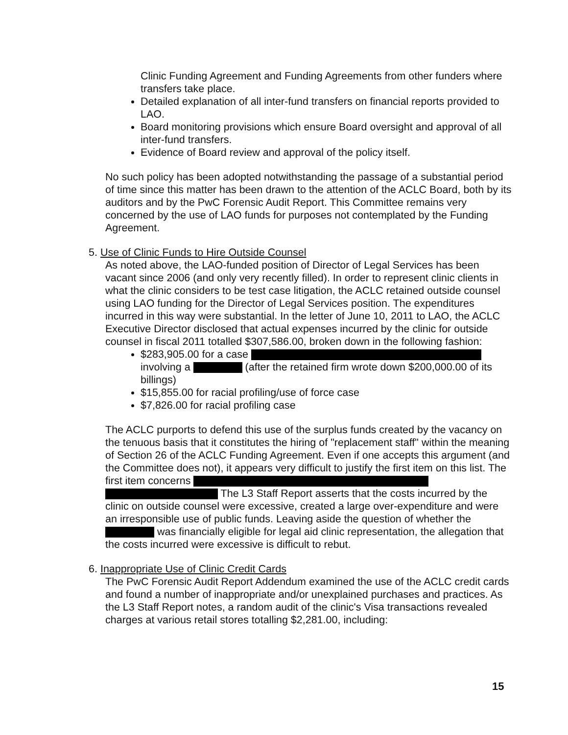Clinic Funding Agreement and Funding Agreements from other funders where transfers take place.
Detailed explanation of all inter-fund transfers on financial reports provided to LAO.
Board monitoring provisions which ensure Board oversight and approval of all inter-fund transfers.
Evidence of Board review and approval of the policy itself.
No such policy has been adopted notwithstanding the passage of a substantial period of time since this matter has been drawn to the attention of the ACLC Board, both by its auditors and by the PwC Forensic Audit Report. This Committee remains very concerned by the use of LAO funds for purposes not contemplated by the Funding Agreement.
5. Use of Clinic Funds to Hire Outside Counsel
As noted above, the LAO-funded position of Director of Legal Services has been vacant since 2006 (and only very recently filled). In order to represent clinic clients in what the clinic considers to be test case litigation, the ACLC retained outside counsel using LAO funding for the Director of Legal Services position. The expenditures incurred in this way were substantial. In the letter of June 10, 2011 to LAO, the ACLC Executive Director disclosed that actual expenses incurred by the clinic for outside counsel in fiscal 2011 totalled $307,586.00, broken down in the following fashion:
$283,905.00 for a case involving a (after the retained firm wrote down $200,000.00 of its billings)
$15,855.00 for racial profiling/use of force case
$7,826.00 for racial profiling case
The ACLC purports to defend this use of the surplus funds created by the vacancy on the tenuous basis that it constitutes the hiring of "replacement staff" within the meaning of Section 26 of the ACLC Funding Agreement. Even if one accepts this argument (and the Committee does not), it appears very difficult to justify the first item on this list. The first item concerns The L3 Staff Report asserts that the costs incurred by the clinic on outside counsel were excessive, created a large over-expenditure and were an irresponsible use of public funds. Leaving aside the question of whether the was financially eligible for legal aid clinic representation, the allegation that the costs incurred were excessive is difficult to rebut.
6. Inappropriate Use of Clinic Credit Cards
The PwC Forensic Audit Report Addendum examined the use of the ACLC credit cards and found a number of inappropriate and/or unexplained purchases and practices. As the L3 Staff Report notes, a random audit of the clinic's Visa transactions revealed charges at various retail stores totalling $2,281.00, including:
15